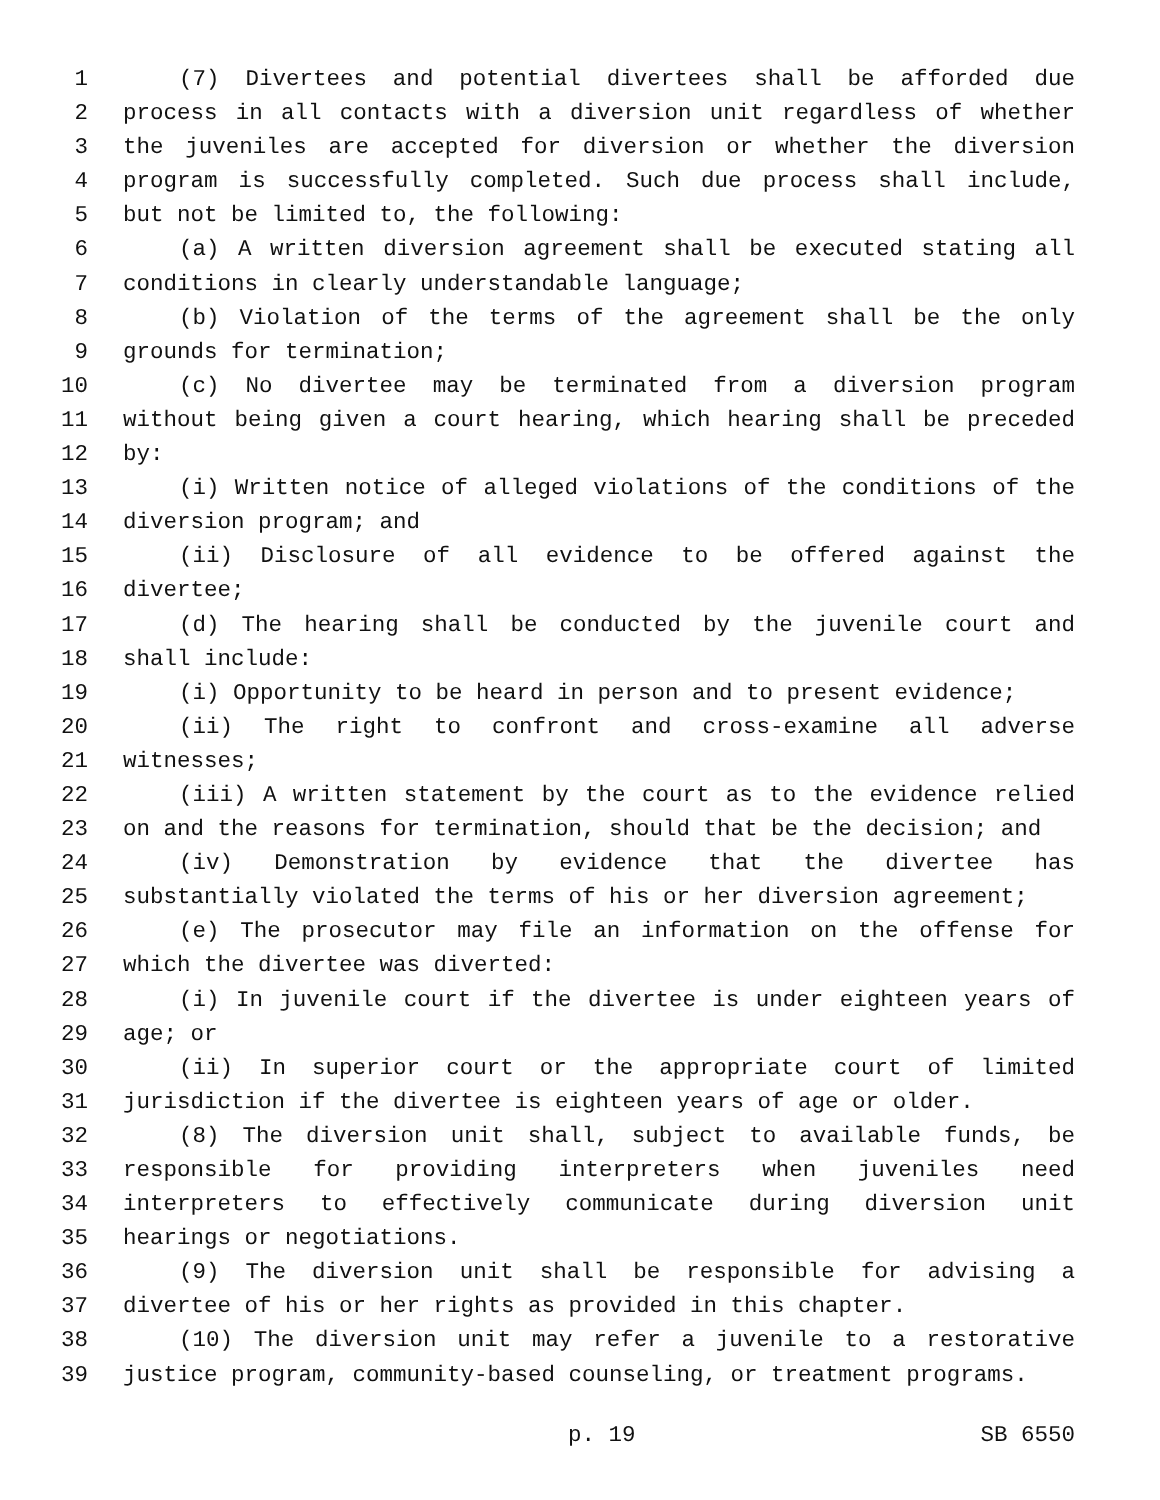1 (7) Divertees and potential divertees shall be afforded due
2 process in all contacts with a diversion unit regardless of whether
3 the juveniles are accepted for diversion or whether the diversion
4 program is successfully completed. Such due process shall include,
5 but not be limited to, the following:
6 (a) A written diversion agreement shall be executed stating all
7 conditions in clearly understandable language;
8 (b) Violation of the terms of the agreement shall be the only
9 grounds for termination;
10 (c) No divertee may be terminated from a diversion program
11 without being given a court hearing, which hearing shall be preceded
12 by:
13 (i) Written notice of alleged violations of the conditions of the
14 diversion program; and
15 (ii) Disclosure of all evidence to be offered against the
16 divertee;
17 (d) The hearing shall be conducted by the juvenile court and
18 shall include:
19 (i) Opportunity to be heard in person and to present evidence;
20 (ii) The right to confront and cross-examine all adverse
21 witnesses;
22 (iii) A written statement by the court as to the evidence relied
23 on and the reasons for termination, should that be the decision; and
24 (iv) Demonstration by evidence that the divertee has
25 substantially violated the terms of his or her diversion agreement;
26 (e) The prosecutor may file an information on the offense for
27 which the divertee was diverted:
28 (i) In juvenile court if the divertee is under eighteen years of
29 age; or
30 (ii) In superior court or the appropriate court of limited
31 jurisdiction if the divertee is eighteen years of age or older.
32 (8) The diversion unit shall, subject to available funds, be
33 responsible for providing interpreters when juveniles need
34 interpreters to effectively communicate during diversion unit
35 hearings or negotiations.
36 (9) The diversion unit shall be responsible for advising a
37 divertee of his or her rights as provided in this chapter.
38 (10) The diversion unit may refer a juvenile to a restorative
39 justice program, community-based counseling, or treatment programs.
p. 19 SB 6550